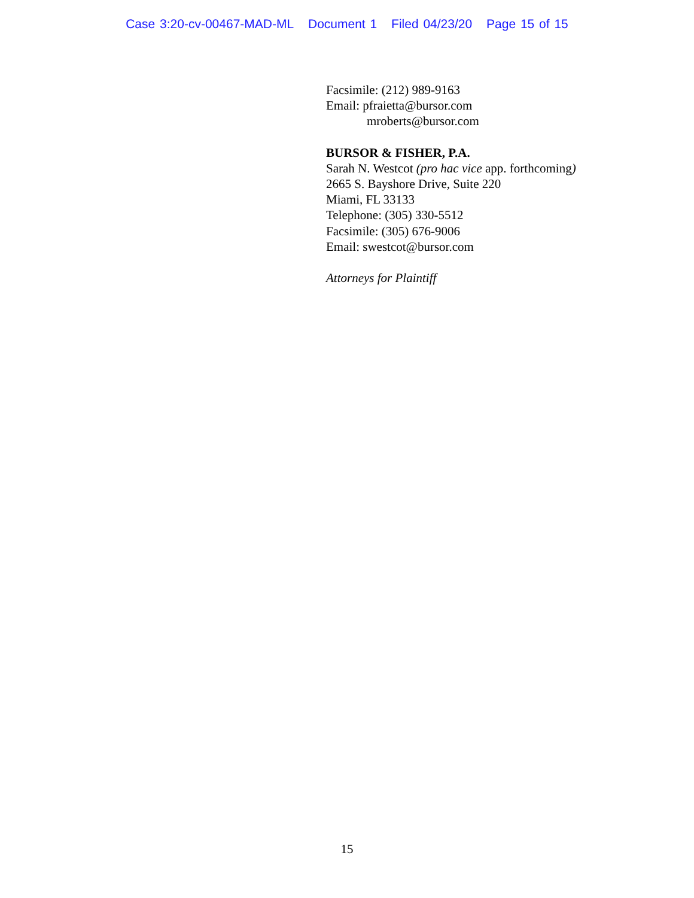Case 3:20-cv-00467-MAD-ML Document 1 Filed 04/23/20 Page 15 of 15
Facsimile: (212) 989-9163
Email: pfraietta@bursor.com
mroberts@bursor.com
BURSOR & FISHER, P.A.
Sarah N. Westcot (pro hac vice app. forthcoming)
2665 S. Bayshore Drive, Suite 220
Miami, FL 33133
Telephone: (305) 330-5512
Facsimile: (305) 676-9006
Email: swestcot@bursor.com
Attorneys for Plaintiff
15